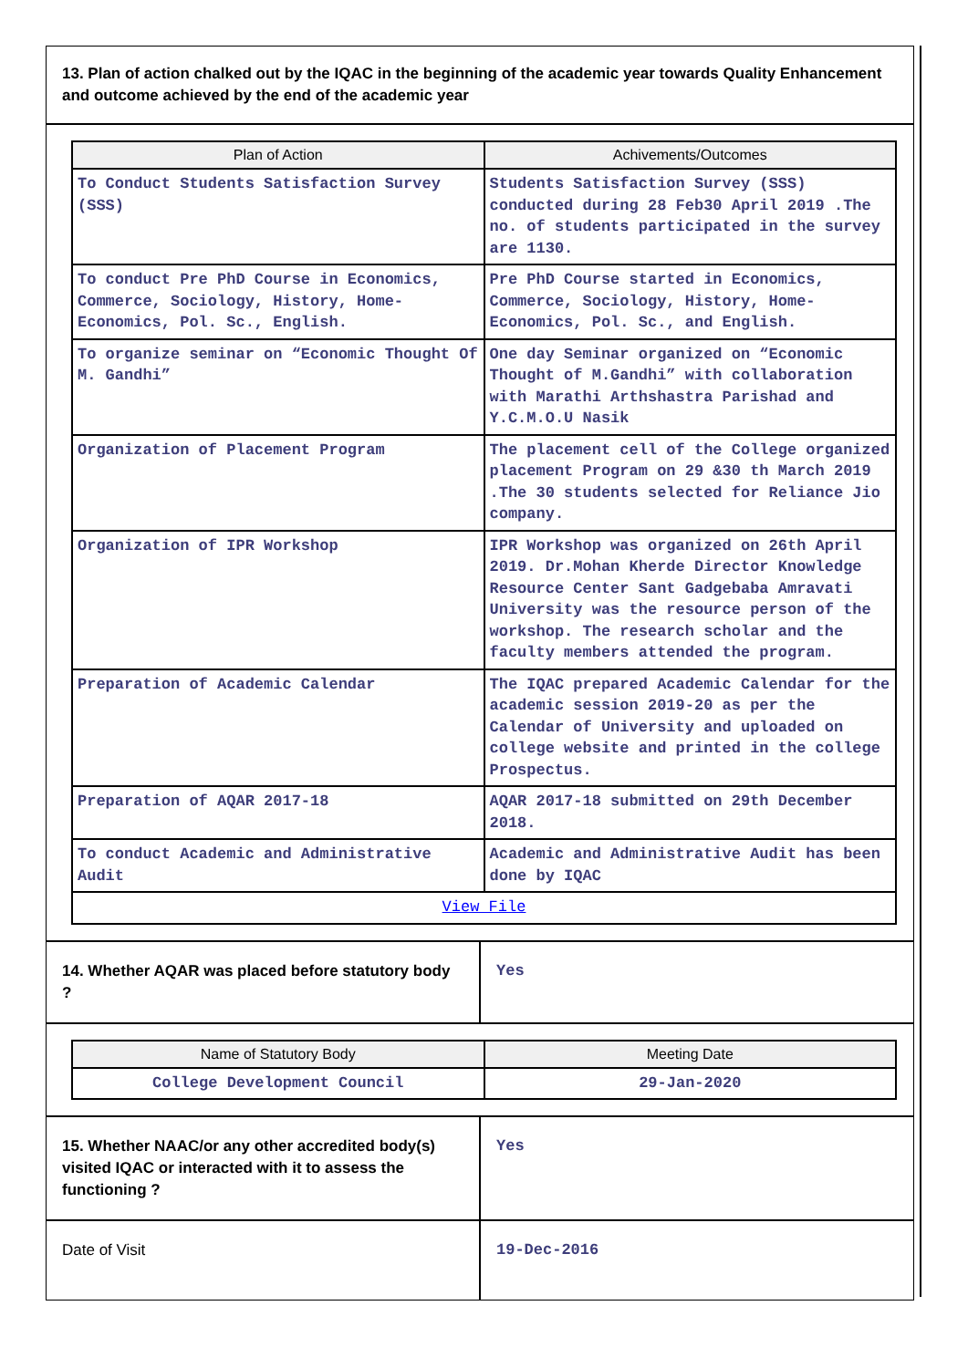13. Plan of action chalked out by the IQAC in the beginning of the academic year towards Quality Enhancement and outcome achieved by the end of the academic year
| Plan of Action | Achivements/Outcomes |
| --- | --- |
| To Conduct Students Satisfaction Survey (SSS) | Students Satisfaction Survey (SSS) conducted during 28 Feb30 April 2019 .The no. of students participated in the survey are 1130. |
| To conduct Pre PhD Course in Economics, Commerce, Sociology, History, Home-Economics, Pol. Sc., English. | Pre PhD Course started in Economics, Commerce, Sociology, History, Home-Economics, Pol. Sc., and English. |
| To organize seminar on “Economic Thought Of M. Gandhi” | One day Seminar organized on “Economic Thought of M.Gandhi” with collaboration with Marathi Arthshastra Parishad and Y.C.M.O.U Nasik |
| Organization of Placement Program | The placement cell of the College organized placement Program on 29 &30 th March 2019 .The 30 students selected for Reliance Jio company. |
| Organization of IPR Workshop | IPR Workshop was organized on 26th April 2019. Dr.Mohan Kherde Director Knowledge Resource Center Sant Gadgebaba Amravati University was the resource person of the workshop. The research scholar and the faculty members attended the program. |
| Preparation of Academic Calendar | The IQAC prepared Academic Calendar for the academic session 2019-20 as per the Calendar of University and uploaded on college website and printed in the college Prospectus. |
| Preparation of AQAR 2017-18 | AQAR 2017-18 submitted on 29th December 2018. |
| To conduct Academic and Administrative Audit | Academic and Administrative Audit has been done by IQAC |
| View File | |
14. Whether AQAR was placed before statutory body ?
Yes
| Name of Statutory Body | Meeting Date |
| --- | --- |
| College Development Council | 29-Jan-2020 |
15. Whether NAAC/or any other accredited body(s) visited IQAC or interacted with it to assess the functioning ?
Yes
Date of Visit 19-Dec-2016